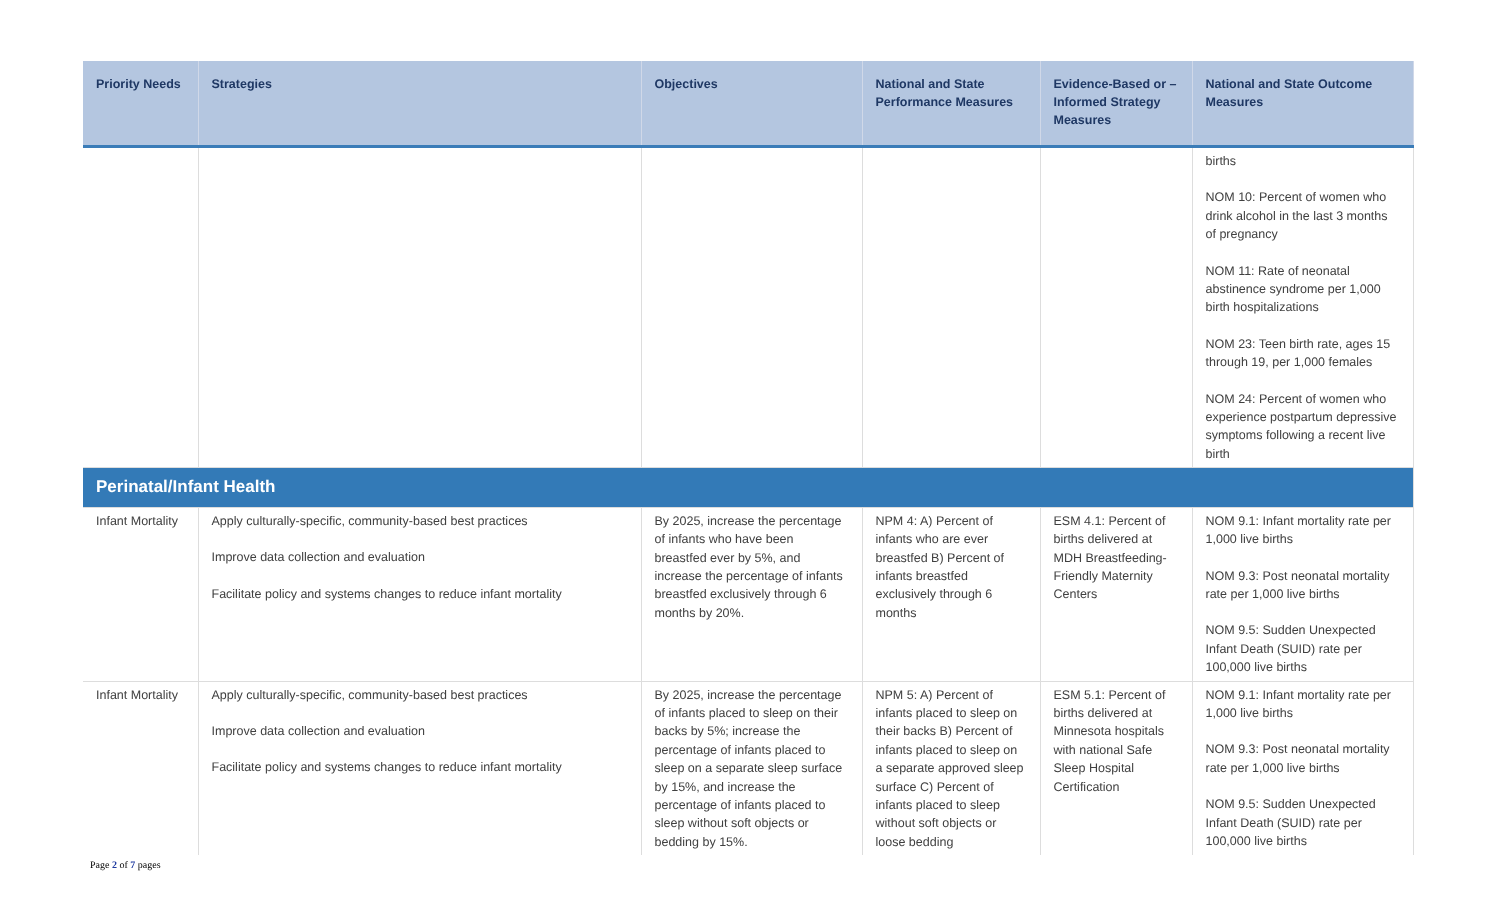| Priority Needs | Strategies | Objectives | National and State Performance Measures | Evidence-Based or –Informed Strategy Measures | National and State Outcome Measures |
| --- | --- | --- | --- | --- | --- |
| | | | | | births NOM 10: Percent of women who drink alcohol in the last 3 months of pregnancy NOM 11: Rate of neonatal abstinence syndrome per 1,000 birth hospitalizations NOM 23: Teen birth rate, ages 15 through 19, per 1,000 females NOM 24: Percent of women who experience postpartum depressive symptoms following a recent live birth |
| Perinatal/Infant Health | | | | | |
| Infant Mortality | Apply culturally-specific, community-based best practices Improve data collection and evaluation Facilitate policy and systems changes to reduce infant mortality | By 2025, increase the percentage of infants who have been breastfed ever by 5%, and increase the percentage of infants breastfed exclusively through 6 months by 20%. | NPM 4: A) Percent of infants who are ever breastfed B) Percent of infants breastfed exclusively through 6 months | ESM 4.1: Percent of births delivered at MDH Breastfeeding-Friendly Maternity Centers | NOM 9.1: Infant mortality rate per 1,000 live births NOM 9.3: Post neonatal mortality rate per 1,000 live births NOM 9.5: Sudden Unexpected Infant Death (SUID) rate per 100,000 live births |
| Infant Mortality | Apply culturally-specific, community-based best practices Improve data collection and evaluation Facilitate policy and systems changes to reduce infant mortality | By 2025, increase the percentage of infants placed to sleep on their backs by 5%; increase the percentage of infants placed to sleep on a separate sleep surface by 15%, and increase the percentage of infants placed to sleep without soft objects or bedding by 15%. | NPM 5: A) Percent of infants placed to sleep on their backs B) Percent of infants placed to sleep on a separate approved sleep surface C) Percent of infants placed to sleep without soft objects or loose bedding | ESM 5.1: Percent of births delivered at Minnesota hospitals with national Safe Sleep Hospital Certification | NOM 9.1: Infant mortality rate per 1,000 live births NOM 9.3: Post neonatal mortality rate per 1,000 live births NOM 9.5: Sudden Unexpected Infant Death (SUID) rate per 100,000 live births |
Page 2 of 7 pages